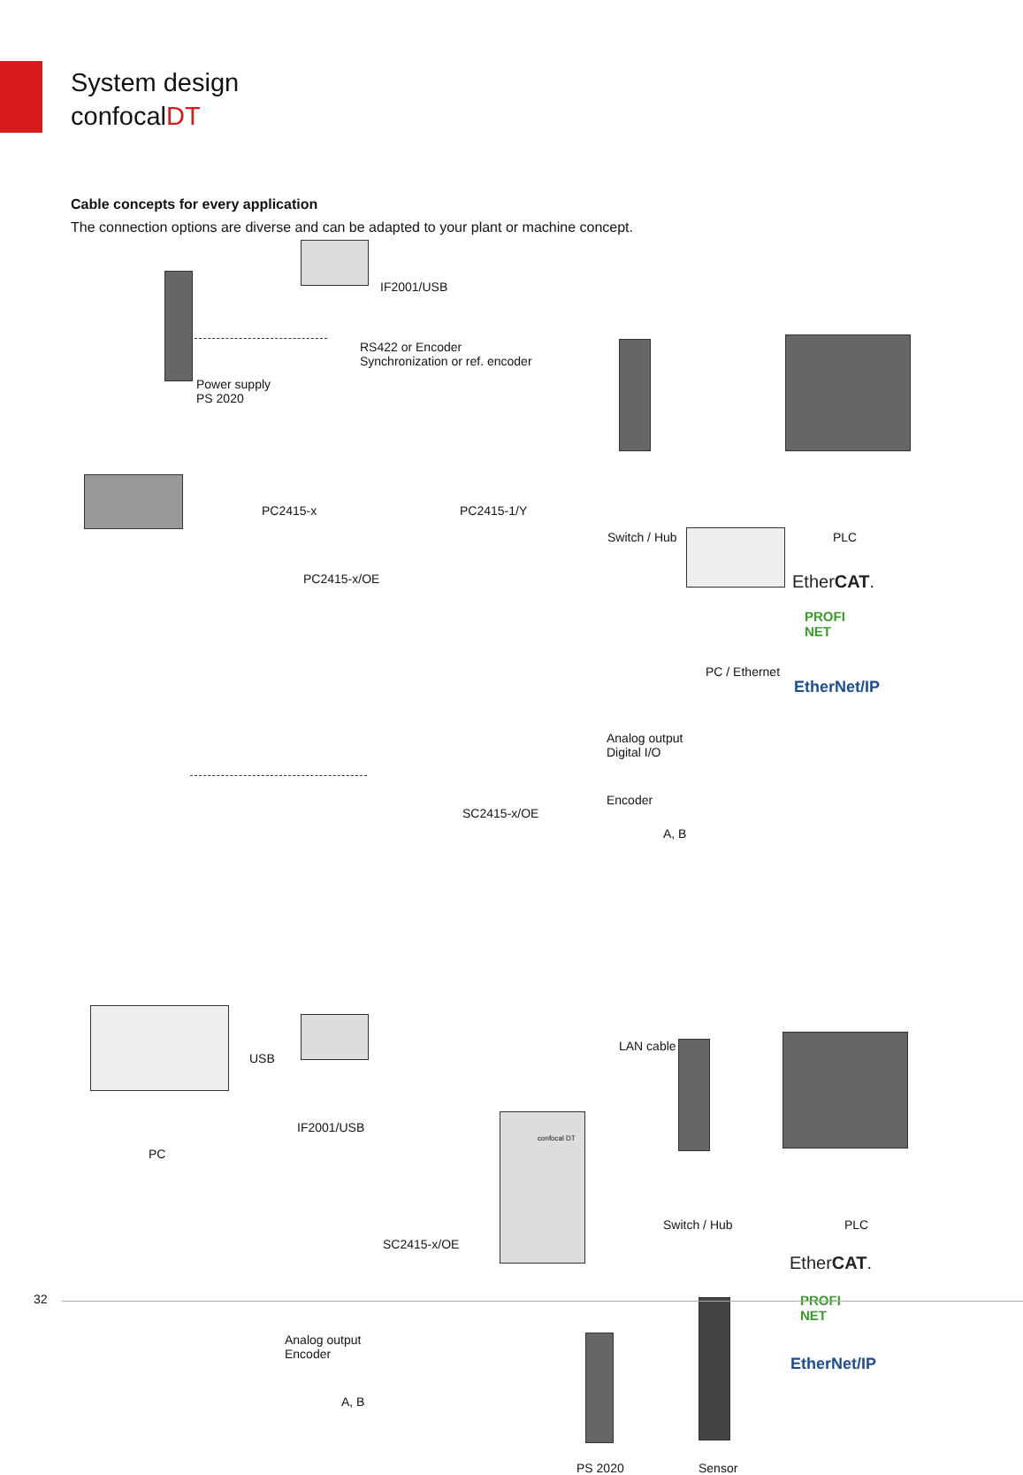System design
confocalDT
Cable concepts for every application
The connection options are diverse and can be adapted to your plant or machine concept.
IF2001/USB
RS422 or Encoder
Synchronization or ref. encoder
Power supply
PS 2020
PC2415-x PC2415-1/Y
Switch / Hub PLC
PC2415-x/OE EtherCAT.
PROFI
NET
PC / Ethernet
EtherNet/IP
Analog output
Digital I/O
Encoder
SC2415-x/OE
A, B
USB
LAN cable
confocal DT
IF2001/USB
PC
Switch / Hub PLC
SC2415-x/OE
EtherCAT.
PROFI
NET
EtherNet/IP
Analog output
Encoder
A, B
PS 2020 Sensor
32